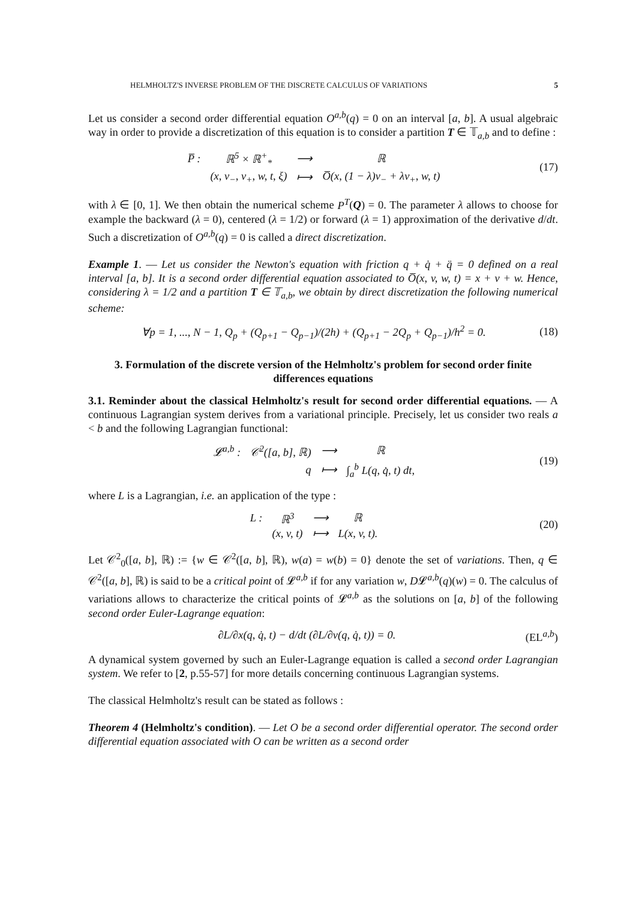HELMHOLTZ'S INVERSE PROBLEM OF THE DISCRETE CALCULUS OF VARIATIONS 5
Let us consider a second order differential equation O<sup>a,b</sup>(q) = 0 on an interval [a, b]. A usual algebraic way in order to provide a discretization of this equation is to consider a partition T ∈ 𝕋<sub>a,b</sub> and to define :
| P̅ : | ℝ<sup>5</sup> × ℝ<sup>+</sup><sub>*</sub> | ⟶ | ℝ |
| | (x, v<sub>−</sub>, v<sub>+</sub>, w, t, ξ) | ⟼ | O̅(x, (1 − λ)v<sub>−</sub> + λv<sub>+</sub>, w, t) |
(17)
with λ ∈ [0, 1]. We then obtain the numerical scheme P<sup>T</sup>(Q) = 0. The parameter λ allows to choose for example the backward (λ = 0), centered (λ = 1/2) or forward (λ = 1) approximation of the derivative d/dt. Such a discretization of O<sup>a,b</sup>(q) = 0 is called a direct discretization.
Example 1. — Let us consider the Newton's equation with friction q + q̇ + q̈ = 0 defined on a real interval [a, b]. It is a second order differential equation associated to O̅(x, v, w, t) = x + v + w. Hence, considering λ = 1/2 and a partition T ∈ 𝕋<sub>a,b</sub>, we obtain by direct discretization the following numerical scheme:
∀p = 1, ..., N − 1, Q<sub>p</sub> + (Q<sub>p+1</sub> − Q<sub>p−1</sub>)/(2h) + (Q<sub>p+1</sub> − 2Q<sub>p</sub> + Q<sub>p−1</sub>)/h<sup>2</sup> = 0.
(18)
3. Formulation of the discrete version of the Helmholtz's problem for second order finite differences equations
3.1. Reminder about the classical Helmholtz's result for second order differential equations. — A continuous Lagrangian system derives from a variational principle. Precisely, let us consider two reals a < b and the following Lagrangian functional:
| 𝓛<sup>a,b</sup> : | 𝒞<sup>2</sup>([a, b], ℝ) | ⟶ | ℝ |
| | q | ⟼ | ∫<sub>a</sub><sup>b</sup> L(q, q̇, t) dt, |
(19)
where L is a Lagrangian, i.e. an application of the type :
| L : | ℝ<sup>3</sup> | ⟶ | ℝ |
| | (x, v, t) | ⟼ | L(x, v, t). |
(20)
Let 𝒞<sup>2</sup><sub>0</sub>([a, b], ℝ) := {w ∈ 𝒞<sup>2</sup>([a, b], ℝ), w(a) = w(b) = 0} denote the set of variations. Then, q ∈ 𝒞<sup>2</sup>([a, b], ℝ) is said to be a critical point of 𝓛<sup>a,b</sup> if for any variation w, D𝓛<sup>a,b</sup>(q)(w) = 0. The calculus of variations allows to characterize the critical points of 𝓛<sup>a,b</sup> as the solutions on [a, b] of the following second order Euler-Lagrange equation:
∂L/∂x(q, q̇, t) − d/dt (∂L/∂v(q, q̇, t)) = 0.
(EL<sup>a,b</sup>)
A dynamical system governed by such an Euler-Lagrange equation is called a second order Lagrangian system. We refer to [2, p.55-57] for more details concerning continuous Lagrangian systems.
The classical Helmholtz's result can be stated as follows :
Theorem 4 (Helmholtz's condition). — Let O be a second order differential operator. The second order differential equation associated with O can be written as a second order